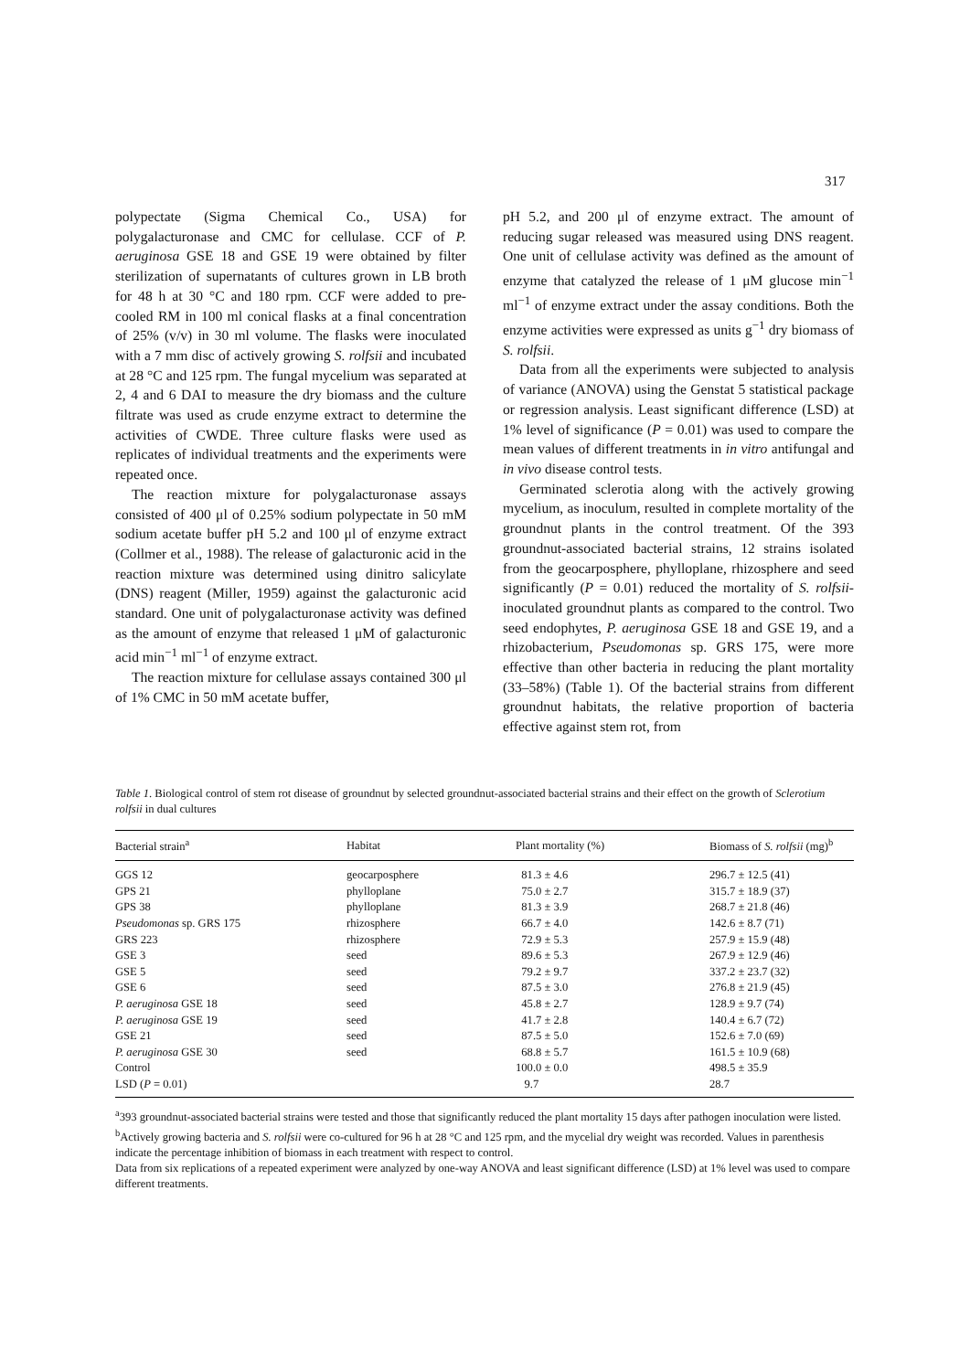317
polypectate (Sigma Chemical Co., USA) for polygalacturonase and CMC for cellulase. CCF of P. aeruginosa GSE 18 and GSE 19 were obtained by filter sterilization of supernatants of cultures grown in LB broth for 48 h at 30 °C and 180 rpm. CCF were added to pre-cooled RM in 100 ml conical flasks at a final concentration of 25% (v/v) in 30 ml volume. The flasks were inoculated with a 7 mm disc of actively growing S. rolfsii and incubated at 28 °C and 125 rpm. The fungal mycelium was separated at 2, 4 and 6 DAI to measure the dry biomass and the culture filtrate was used as crude enzyme extract to determine the activities of CWDE. Three culture flasks were used as replicates of individual treatments and the experiments were repeated once.
The reaction mixture for polygalacturonase assays consisted of 400 μl of 0.25% sodium polypectate in 50 mM sodium acetate buffer pH 5.2 and 100 μl of enzyme extract (Collmer et al., 1988). The release of galacturonic acid in the reaction mixture was determined using dinitro salicylate (DNS) reagent (Miller, 1959) against the galacturonic acid standard. One unit of polygalacturonase activity was defined as the amount of enzyme that released 1 μM of galacturonic acid min<sup>−1</sup> ml<sup>−1</sup> of enzyme extract.
The reaction mixture for cellulase assays contained 300 μl of 1% CMC in 50 mM acetate buffer,
pH 5.2, and 200 μl of enzyme extract. The amount of reducing sugar released was measured using DNS reagent. One unit of cellulase activity was defined as the amount of enzyme that catalyzed the release of 1 μM glucose min<sup>−1</sup> ml<sup>−1</sup> of enzyme extract under the assay conditions. Both the enzyme activities were expressed as units g<sup>−1</sup> dry biomass of S. rolfsii.
Data from all the experiments were subjected to analysis of variance (ANOVA) using the Genstat 5 statistical package or regression analysis. Least significant difference (LSD) at 1% level of significance (P = 0.01) was used to compare the mean values of different treatments in in vitro antifungal and in vivo disease control tests.
Germinated sclerotia along with the actively growing mycelium, as inoculum, resulted in complete mortality of the groundnut plants in the control treatment. Of the 393 groundnut-associated bacterial strains, 12 strains isolated from the geocarposphere, phylloplane, rhizosphere and seed significantly (P = 0.01) reduced the mortality of S. rolfsii-inoculated groundnut plants as compared to the control. Two seed endophytes, P. aeruginosa GSE 18 and GSE 19, and a rhizobacterium, Pseudomonas sp. GRS 175, were more effective than other bacteria in reducing the plant mortality (33–58%) (Table 1). Of the bacterial strains from different groundnut habitats, the relative proportion of bacteria effective against stem rot, from
Table 1. Biological control of stem rot disease of groundnut by selected groundnut-associated bacterial strains and their effect on the growth of Sclerotium rolfsii in dual cultures
| Bacterial strain<sup>a</sup> | Habitat | Plant mortality (%) | Biomass of S. rolfsii (mg)<sup>b</sup> |
| --- | --- | --- | --- |
| GGS 12 | geocarposphere | 81.3 ± 4.6 | 296.7 ± 12.5 (41) |
| GPS 21 | phylloplane | 75.0 ± 2.7 | 315.7 ± 18.9 (37) |
| GPS 38 | phylloplane | 81.3 ± 3.9 | 268.7 ± 21.8 (46) |
| Pseudomonas sp. GRS 175 | rhizosphere | 66.7 ± 4.0 | 142.6 ± 8.7 (71) |
| GRS 223 | rhizosphere | 72.9 ± 5.3 | 257.9 ± 15.9 (48) |
| GSE 3 | seed | 89.6 ± 5.3 | 267.9 ± 12.9 (46) |
| GSE 5 | seed | 79.2 ± 9.7 | 337.2 ± 23.7 (32) |
| GSE 6 | seed | 87.5 ± 3.0 | 276.8 ± 21.9 (45) |
| P. aeruginosa GSE 18 | seed | 45.8 ± 2.7 | 128.9 ± 9.7 (74) |
| P. aeruginosa GSE 19 | seed | 41.7 ± 2.8 | 140.4 ± 6.7 (72) |
| GSE 21 | seed | 87.5 ± 5.0 | 152.6 ± 7.0 (69) |
| P. aeruginosa GSE 30 | seed | 68.8 ± 5.7 | 161.5 ± 10.9 (68) |
| Control | | 100.0 ± 0.0 | 498.5 ± 35.9 |
| LSD ( P = 0.01) | | 9.7 | 28.7 |
<sup>a</sup> 393 groundnut-associated bacterial strains were tested and those that significantly reduced the plant mortality 15 days after pathogen inoculation were listed.
<sup>b</sup> Actively growing bacteria and S. rolfsii were co-cultured for 96 h at 28 °C and 125 rpm, and the mycelial dry weight was recorded. Values in parenthesis indicate the percentage inhibition of biomass in each treatment with respect to control.
Data from six replications of a repeated experiment were analyzed by one-way ANOVA and least significant difference (LSD) at 1% level was used to compare different treatments.